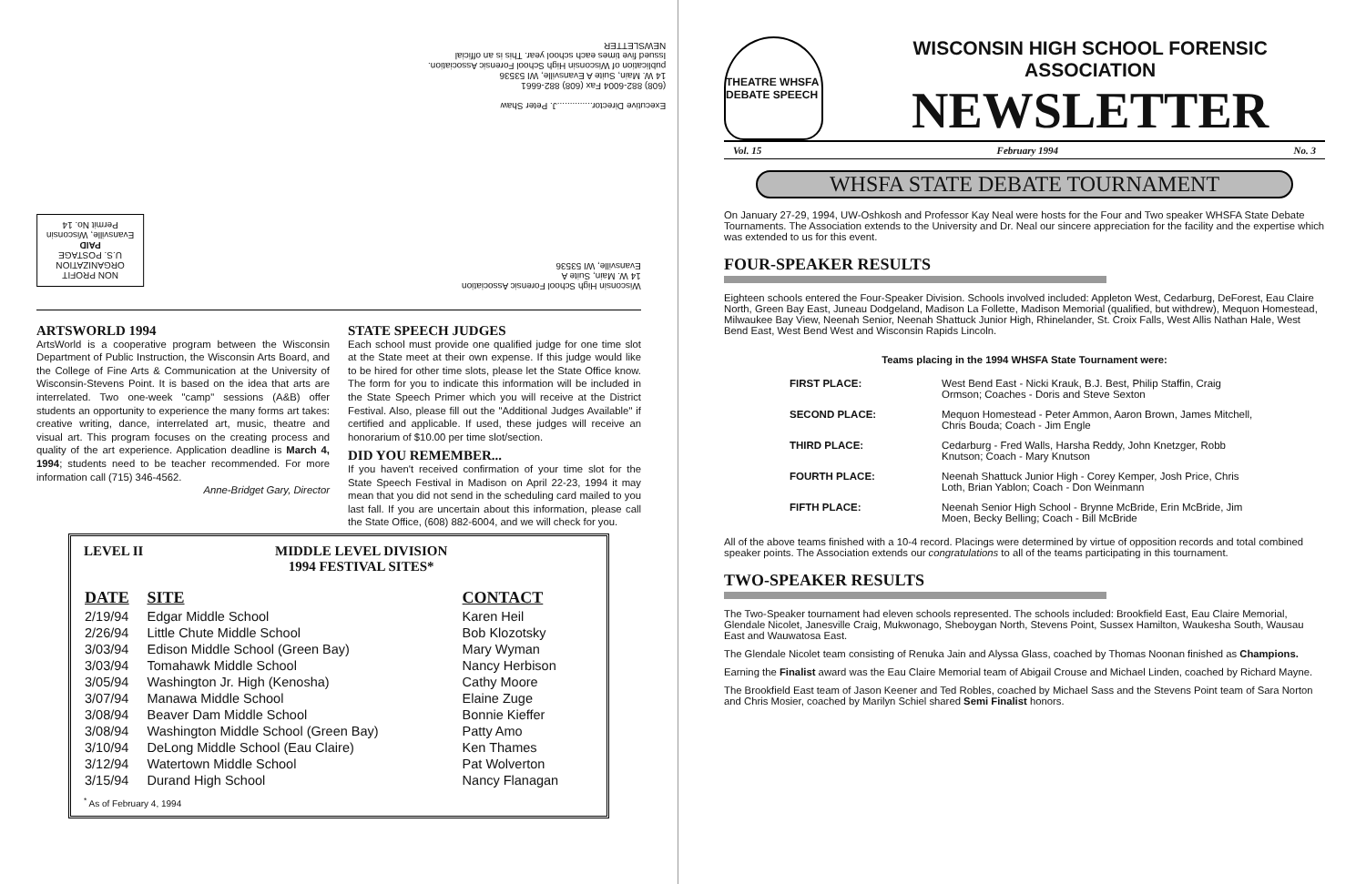NON PROFIT
ORGANIZATION
U.S. POSTAGE
PAID
Evansville, Wisconsin
Permit No. 14
Wisconsin High School Forensic Association
14 W. Main, Suite A
Evansville, WI 53536
Executive Director..............J. Peter Shaw
(608) 882-6004 Fax (608) 882-6661
14 W. Main, Suite A Evansville, WI 53536
publication of Wisconsin High School Forensic Association.
Issued five times each school year. This is an official
NEWSLETTER
ARTSWORLD 1994
ArtsWorld is a cooperative program between the Wisconsin Department of Public Instruction, the Wisconsin Arts Board, and the College of Fine Arts & Communication at the University of Wisconsin-Stevens Point. It is based on the idea that arts are interrelated. Two one-week "camp" sessions (A&B) offer students an opportunity to experience the many forms art takes: creative writing, dance, interrelated art, music, theatre and visual art. This program focuses on the creating process and quality of the art experience. Application deadline is March 4, 1994; students need to be teacher recommended. For more information call (715) 346-4562.
Anne-Bridget Gary, Director
STATE SPEECH JUDGES
Each school must provide one qualified judge for one time slot at the State meet at their own expense. If this judge would like to be hired for other time slots, please let the State Office know. The form for you to indicate this information will be included in the State Speech Primer which you will receive at the District Festival. Also, please fill out the "Additional Judges Available" if certified and applicable. If used, these judges will receive an honorarium of $10.00 per time slot/section.
DID YOU REMEMBER...
If you haven't received confirmation of your time slot for the State Speech Festival in Madison on April 22-23, 1994 it may mean that you did not send in the scheduling card mailed to you last fall. If you are uncertain about this information, please call the State Office, (608) 882-6004, and we will check for you.
LEVEL II MIDDLE LEVEL DIVISION
1994 FESTIVAL SITES*
| DATE | SITE | CONTACT |
| --- | --- | --- |
| 2/19/94 | Edgar Middle School | Karen Heil |
| 2/26/94 | Little Chute Middle School | Bob Klozotsky |
| 3/03/94 | Edison Middle School (Green Bay) | Mary Wyman |
| 3/03/94 | Tomahawk Middle School | Nancy Herbison |
| 3/05/94 | Washington Jr. High (Kenosha) | Cathy Moore |
| 3/07/94 | Manawa Middle School | Elaine Zuge |
| 3/08/94 | Beaver Dam Middle School | Bonnie Kieffer |
| 3/08/94 | Washington Middle School (Green Bay) | Patty Amo |
| 3/10/94 | DeLong Middle School (Eau Claire) | Ken Thames |
| 3/12/94 | Watertown Middle School | Pat Wolverton |
| 3/15/94 | Durand High School | Nancy Flanagan |
<sup>*</sup> As of February 4, 1994
THEATRE WHSFA DEBATE SPEECH
WISCONSIN HIGH SCHOOL FORENSIC ASSOCIATION
NEWSLETTER
Vol. 15 February 1994 No. 3
WHSFA STATE DEBATE TOURNAMENT
On January 27-29, 1994, UW-Oshkosh and Professor Kay Neal were hosts for the Four and Two speaker WHSFA State Debate Tournaments. The Association extends to the University and Dr. Neal our sincere appreciation for the facility and the expertise which was extended to us for this event.
FOUR-SPEAKER RESULTS
Eighteen schools entered the Four-Speaker Division. Schools involved included: Appleton West, Cedarburg, DeForest, Eau Claire North, Green Bay East, Juneau Dodgeland, Madison La Follette, Madison Memorial (qualified, but withdrew), Mequon Homestead, Milwaukee Bay View, Neenah Senior, Neenah Shattuck Junior High, Rhinelander, St. Croix Falls, West Allis Nathan Hale, West Bend East, West Bend West and Wisconsin Rapids Lincoln.
Teams placing in the 1994 WHSFA State Tournament were:
| FIRST PLACE: | West Bend East - Nicki Krauk, B.J. Best, Philip Staffin, Craig Ormson; Coaches - Doris and Steve Sexton |
| SECOND PLACE: | Mequon Homestead - Peter Ammon, Aaron Brown, James Mitchell, Chris Bouda; Coach - Jim Engle |
| THIRD PLACE: | Cedarburg - Fred Walls, Harsha Reddy, John Knetzger, Robb Knutson; Coach - Mary Knutson |
| FOURTH PLACE: | Neenah Shattuck Junior High - Corey Kemper, Josh Price, Chris Loth, Brian Yablon; Coach - Don Weinmann |
| FIFTH PLACE: | Neenah Senior High School - Brynne McBride, Erin McBride, Jim Moen, Becky Belling; Coach - Bill McBride |
All of the above teams finished with a 10-4 record. Placings were determined by virtue of opposition records and total combined speaker points. The Association extends our congratulations to all of the teams participating in this tournament.
TWO-SPEAKER RESULTS
The Two-Speaker tournament had eleven schools represented. The schools included: Brookfield East, Eau Claire Memorial, Glendale Nicolet, Janesville Craig, Mukwonago, Sheboygan North, Stevens Point, Sussex Hamilton, Waukesha South, Wausau East and Wauwatosa East.
The Glendale Nicolet team consisting of Renuka Jain and Alyssa Glass, coached by Thomas Noonan finished as Champions.
Earning the Finalist award was the Eau Claire Memorial team of Abigail Crouse and Michael Linden, coached by Richard Mayne.
The Brookfield East team of Jason Keener and Ted Robles, coached by Michael Sass and the Stevens Point team of Sara Norton and Chris Mosier, coached by Marilyn Schiel shared Semi Finalist honors.